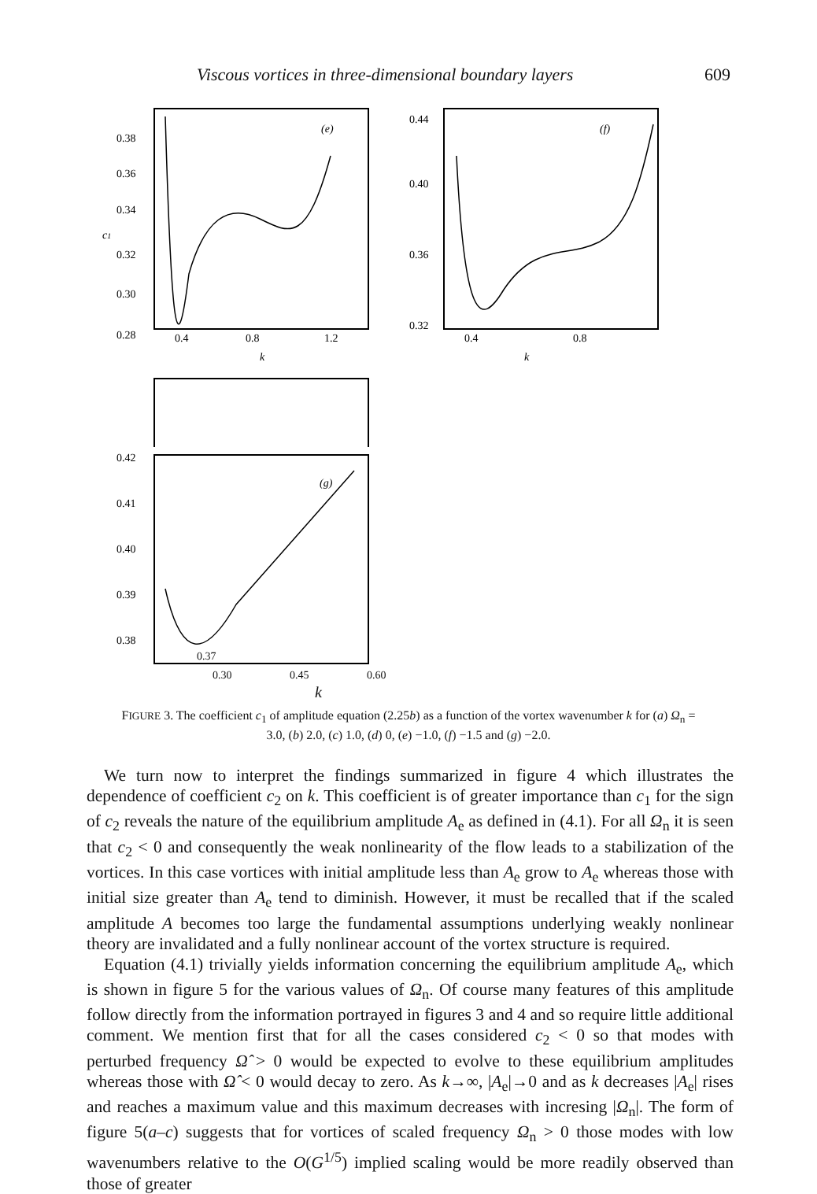Viscous vortices in three-dimensional boundary layers 609
0.38
0.36
0.34
0.32
0.30
0.28
c1
(e)
0.4
0.8
1.2
k
0.44
0.40
0.36
0.32
(f)
0.4
0.8
k
0.42
0.41
0.40
0.39
0.38
(g)
0.37
0.30 0.45 0.60
k
FIGURE 3. The coefficient c<sub>1</sub> of amplitude equation (2.25b) as a function of the vortex wavenumber k for (a) Ω<sub>n</sub> = 3.0, (b) 2.0, (c) 1.0, (d) 0, (e) −1.0, (f) −1.5 and (g) −2.0.
We turn now to interpret the findings summarized in figure 4 which illustrates the dependence of coefficient c<sub>2</sub> on k. This coefficient is of greater importance than c<sub>1</sub> for the sign of c<sub>2</sub> reveals the nature of the equilibrium amplitude A<sub>e</sub> as defined in (4.1). For all Ω<sub>n</sub> it is seen that c<sub>2</sub> < 0 and consequently the weak nonlinearity of the flow leads to a stabilization of the vortices. In this case vortices with initial amplitude less than A<sub>e</sub> grow to A<sub>e</sub> whereas those with initial size greater than A<sub>e</sub> tend to diminish. However, it must be recalled that if the scaled amplitude A becomes too large the fundamental assumptions underlying weakly nonlinear theory are invalidated and a fully nonlinear account of the vortex structure is required.
Equation (4.1) trivially yields information concerning the equilibrium amplitude A<sub>e</sub>, which is shown in figure 5 for the various values of Ω<sub>n</sub>. Of course many features of this amplitude follow directly from the information portrayed in figures 3 and 4 and so require little additional comment. We mention first that for all the cases considered c<sub>2</sub> < 0 so that modes with perturbed frequency Ω̂ > 0 would be expected to evolve to these equilibrium amplitudes whereas those with Ω̂ < 0 would decay to zero. As k→∞, |A<sub>e</sub>|→0 and as k decreases |A<sub>e</sub>| rises and reaches a maximum value and this maximum decreases with incresing |Ω<sub>n</sub>|. The form of figure 5(a–c) suggests that for vortices of scaled frequency Ω<sub>n</sub> > 0 those modes with low wavenumbers relative to the O(G<sup>1/5</sup>) implied scaling would be more readily observed than those of greater